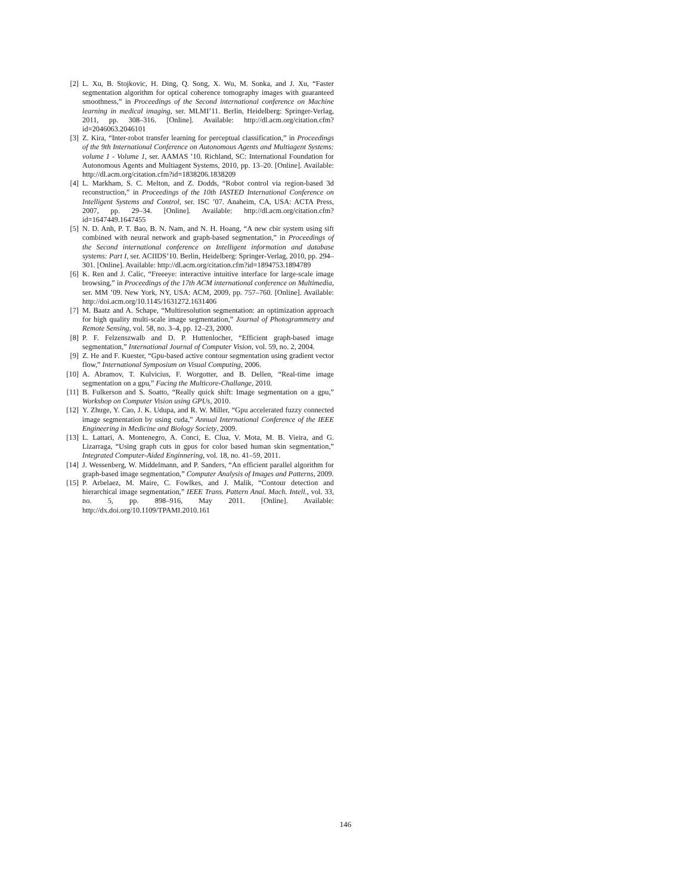[2] L. Xu, B. Stojkovic, H. Ding, Q. Song, X. Wu, M. Sonka, and J. Xu, “Faster segmentation algorithm for optical coherence tomography images with guaranteed smoothness,” in Proceedings of the Second international conference on Machine learning in medical imaging, ser. MLMI’11. Berlin, Heidelberg: Springer-Verlag, 2011, pp. 308–316. [Online]. Available: http://dl.acm.org/citation.cfm?id=2046063.2046101
[3] Z. Kira, “Inter-robot transfer learning for perceptual classification,” in Proceedings of the 9th International Conference on Autonomous Agents and Multiagent Systems: volume 1 - Volume 1, ser. AAMAS ’10. Richland, SC: International Foundation for Autonomous Agents and Multiagent Systems, 2010, pp. 13–20. [Online]. Available: http://dl.acm.org/citation.cfm?id=1838206.1838209
[4] L. Markham, S. C. Melton, and Z. Dodds, “Robot control via region-based 3d reconstruction,” in Proceedings of the 10th IASTED International Conference on Intelligent Systems and Control, ser. ISC ’07. Anaheim, CA, USA: ACTA Press, 2007, pp. 29–34. [Online]. Available: http://dl.acm.org/citation.cfm?id=1647449.1647455
[5] N. D. Anh, P. T. Bao, B. N. Nam, and N. H. Hoang, “A new cbir system using sift combined with neural network and graph-based segmentation,” in Proceedings of the Second international conference on Intelligent information and database systems: Part I, ser. ACIIDS’10. Berlin, Heidelberg: Springer-Verlag, 2010, pp. 294–301. [Online]. Available: http://dl.acm.org/citation.cfm?id=1894753.1894789
[6] K. Ren and J. Calic, “Freeeye: interactive intuitive interface for large-scale image browsing,” in Proceedings of the 17th ACM international conference on Multimedia, ser. MM ’09. New York, NY, USA: ACM, 2009, pp. 757–760. [Online]. Available: http://doi.acm.org/10.1145/1631272.1631406
[7] M. Baatz and A. Schape, “Multiresolution segmentation: an optimization approach for high quality multi-scale image segmentation,” Journal of Photogrammetry and Remote Sensing, vol. 58, no. 3–4, pp. 12–23, 2000.
[8] P. F. Felzenszwalb and D. P. Huttenlocher, “Efficient graph-based image segmentation,” International Journal of Computer Vision, vol. 59, no. 2, 2004.
[9] Z. He and F. Kuester, “Gpu-based active contour segmentation using gradient vector flow,” International Symposium on Visual Computing, 2006.
[10] A. Abramov, T. Kulvicius, F. Worgotter, and B. Dellen, “Real-time image segmentation on a gpu,” Facing the Multicore-Challange, 2010.
[11] B. Fulkerson and S. Soatto, “Really quick shift: Image segmentation on a gpu,” Workshop on Computer Vision using GPUs, 2010.
[12] Y. Zhuge, Y. Cao, J. K. Udupa, and R. W. Miller, “Gpu accelerated fuzzy connected image segmentation by using cuda,” Annual International Conference of the IEEE Engineering in Medicine and Biology Society, 2009.
[13] L. Lattari, A. Montenegro, A. Conci, E. Clua, V. Mota, M. B. Vieira, and G. Lizarraga, “Using graph cuts in gpus for color based human skin segmentation,” Integrated Computer-Aided Enginnering, vol. 18, no. 41–59, 2011.
[14] J. Wessenberg, W. Middelmann, and P. Sanders, “An efficient parallel algorithm for graph-based image segmentation,” Computer Analysis of Images and Patterns, 2009.
[15] P. Arbelaez, M. Maire, C. Fowlkes, and J. Malik, “Contour detection and hierarchical image segmentation,” IEEE Trans. Pattern Anal. Mach. Intell., vol. 33, no. 5, pp. 898–916, May 2011. [Online]. Available: http://dx.doi.org/10.1109/TPAMI.2010.161
146